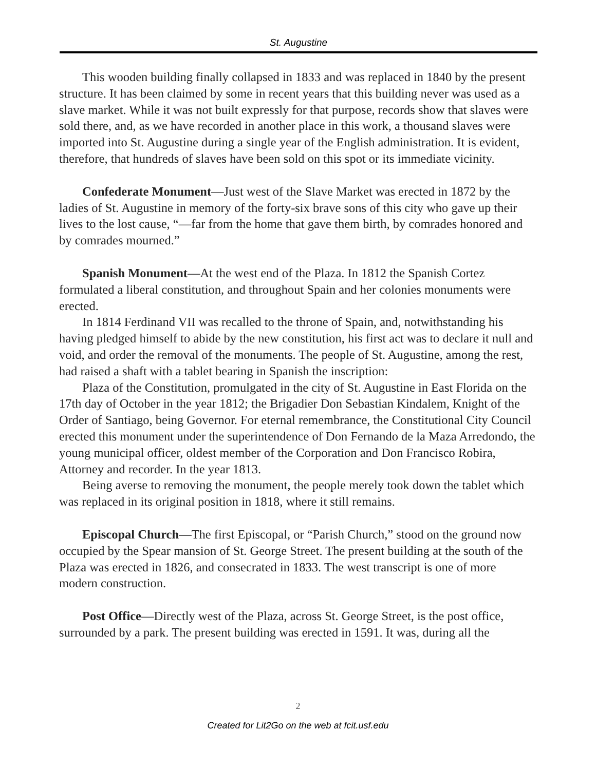St. Augustine
This wooden building finally collapsed in 1833 and was replaced in 1840 by the present structure. It has been claimed by some in recent years that this building never was used as a slave market. While it was not built expressly for that purpose, records show that slaves were sold there, and, as we have recorded in another place in this work, a thousand slaves were imported into St. Augustine during a single year of the English administration. It is evident, therefore, that hundreds of slaves have been sold on this spot or its immediate vicinity.
Confederate Monument—Just west of the Slave Market was erected in 1872 by the ladies of St. Augustine in memory of the forty-six brave sons of this city who gave up their lives to the lost cause, “—far from the home that gave them birth, by comrades honored and by comrades mourned.”
Spanish Monument—At the west end of the Plaza. In 1812 the Spanish Cortez formulated a liberal constitution, and throughout Spain and her colonies monuments were erected.
In 1814 Ferdinand VII was recalled to the throne of Spain, and, notwithstanding his having pledged himself to abide by the new constitution, his first act was to declare it null and void, and order the removal of the monuments. The people of St. Augustine, among the rest, had raised a shaft with a tablet bearing in Spanish the inscription:
Plaza of the Constitution, promulgated in the city of St. Augustine in East Florida on the 17th day of October in the year 1812; the Brigadier Don Sebastian Kindalem, Knight of the Order of Santiago, being Governor. For eternal remembrance, the Constitutional City Council erected this monument under the superintendence of Don Fernando de la Maza Arredondo, the young municipal officer, oldest member of the Corporation and Don Francisco Robira, Attorney and recorder. In the year 1813.
Being averse to removing the monument, the people merely took down the tablet which was replaced in its original position in 1818, where it still remains.
Episcopal Church—The first Episcopal, or “Parish Church,” stood on the ground now occupied by the Spear mansion of St. George Street. The present building at the south of the Plaza was erected in 1826, and consecrated in 1833. The west transcript is one of more modern construction.
Post Office—Directly west of the Plaza, across St. George Street, is the post office, surrounded by a park. The present building was erected in 1591. It was, during all the
2
Created for Lit2Go on the web at fcit.usf.edu